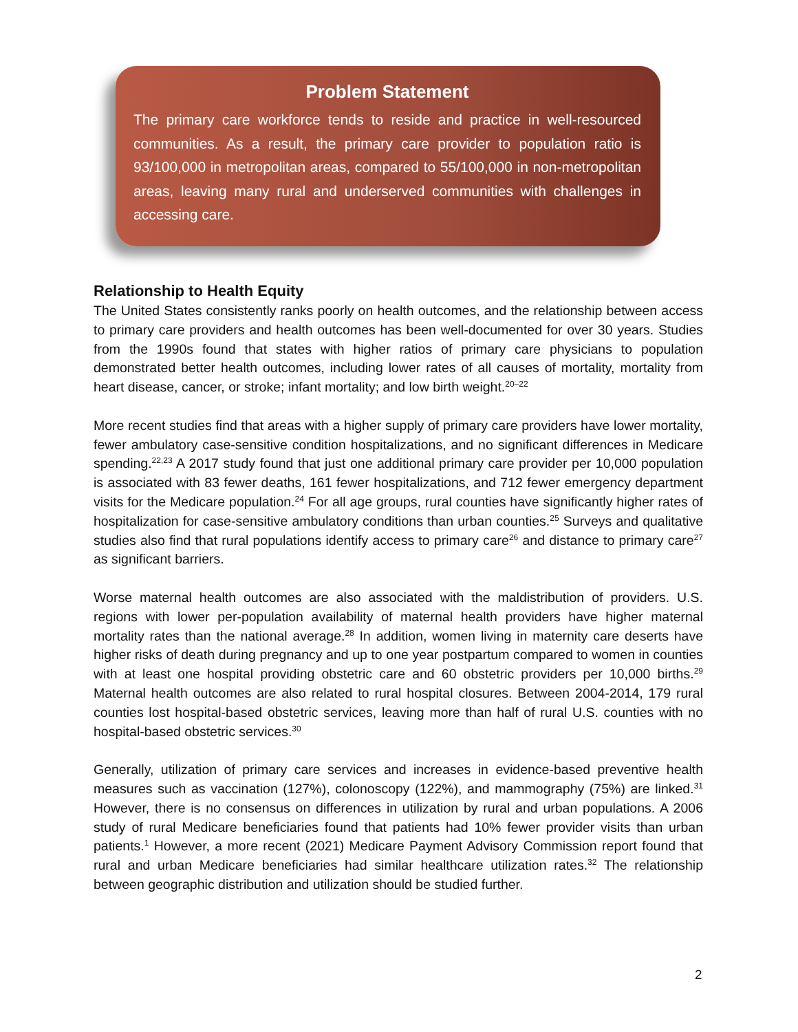Problem Statement
The primary care workforce tends to reside and practice in well-resourced communities. As a result, the primary care provider to population ratio is 93/100,000 in metropolitan areas, compared to 55/100,000 in non-metropolitan areas, leaving many rural and underserved communities with challenges in accessing care.
Relationship to Health Equity
The United States consistently ranks poorly on health outcomes, and the relationship between access to primary care providers and health outcomes has been well-documented for over 30 years. Studies from the 1990s found that states with higher ratios of primary care physicians to population demonstrated better health outcomes, including lower rates of all causes of mortality, mortality from heart disease, cancer, or stroke; infant mortality; and low birth weight.<sup>20–22</sup>
More recent studies find that areas with a higher supply of primary care providers have lower mortality, fewer ambulatory case-sensitive condition hospitalizations, and no significant differences in Medicare spending.<sup>22,23</sup> A 2017 study found that just one additional primary care provider per 10,000 population is associated with 83 fewer deaths, 161 fewer hospitalizations, and 712 fewer emergency department visits for the Medicare population.<sup>24</sup> For all age groups, rural counties have significantly higher rates of hospitalization for case-sensitive ambulatory conditions than urban counties.<sup>25</sup> Surveys and qualitative studies also find that rural populations identify access to primary care<sup>26</sup> and distance to primary care<sup>27</sup> as significant barriers.
Worse maternal health outcomes are also associated with the maldistribution of providers. U.S. regions with lower per-population availability of maternal health providers have higher maternal mortality rates than the national average.<sup>28</sup> In addition, women living in maternity care deserts have higher risks of death during pregnancy and up to one year postpartum compared to women in counties with at least one hospital providing obstetric care and 60 obstetric providers per 10,000 births.<sup>29</sup> Maternal health outcomes are also related to rural hospital closures. Between 2004-2014, 179 rural counties lost hospital-based obstetric services, leaving more than half of rural U.S. counties with no hospital-based obstetric services.<sup>30</sup>
Generally, utilization of primary care services and increases in evidence-based preventive health measures such as vaccination (127%), colonoscopy (122%), and mammography (75%) are linked.<sup>31</sup> However, there is no consensus on differences in utilization by rural and urban populations. A 2006 study of rural Medicare beneficiaries found that patients had 10% fewer provider visits than urban patients.<sup>1</sup> However, a more recent (2021) Medicare Payment Advisory Commission report found that rural and urban Medicare beneficiaries had similar healthcare utilization rates.<sup>32</sup> The relationship between geographic distribution and utilization should be studied further.
2